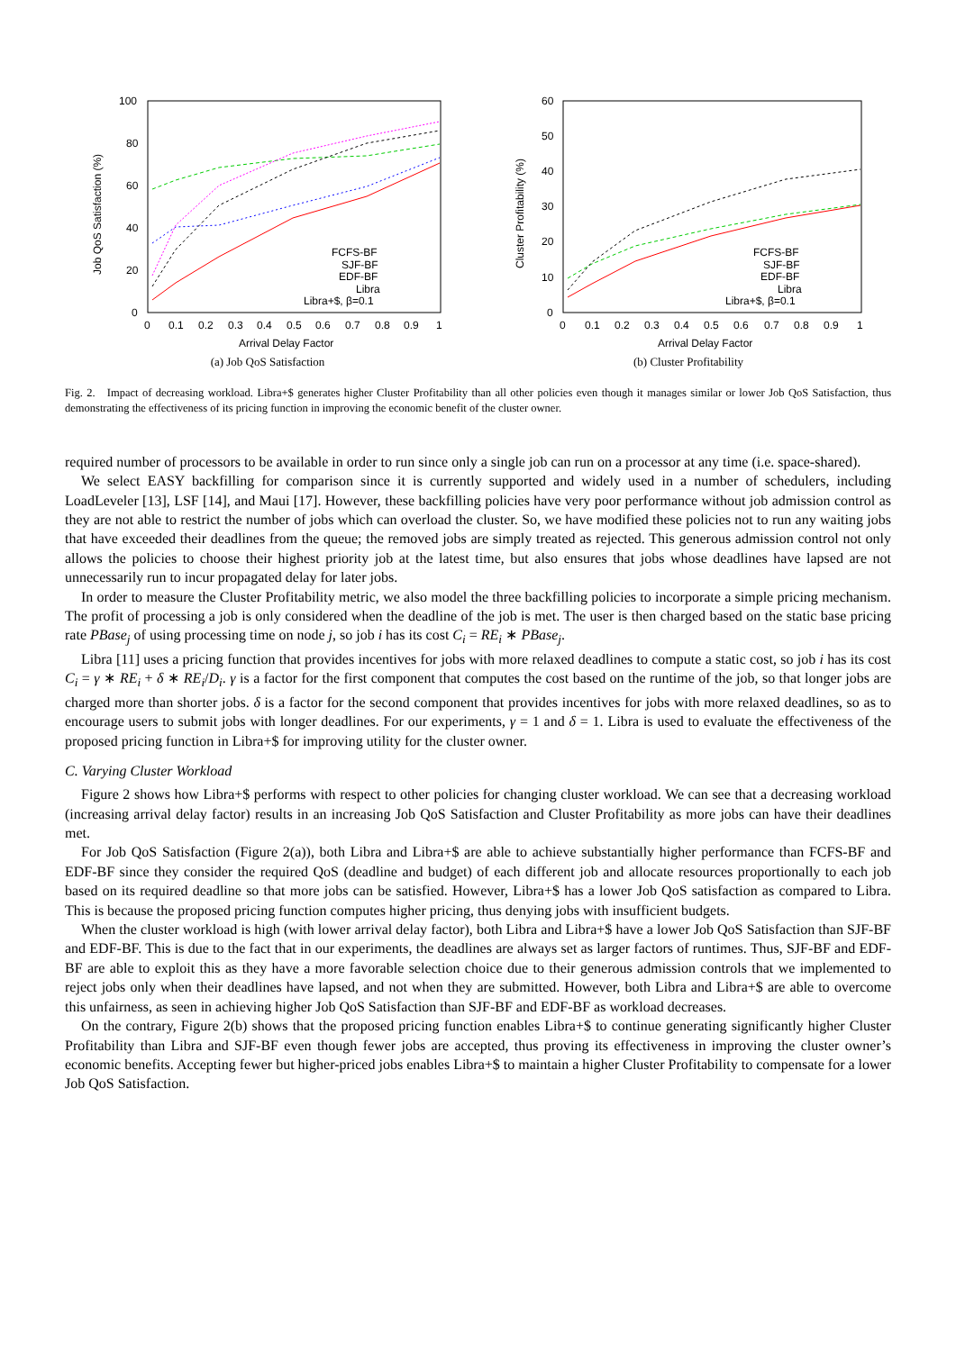100
80
60
40
20
0
0
0.1
0.2
0.3
0.4
0.5
0.6
0.7
0.8
0.9
1
Arrival Delay Factor
Job QoS Satisfaction (%)
FCFS-BF
SJF-BF
EDF-BF
Libra
Libra+$, β=0.1
(a) Job QoS Satisfaction
60
50
40
30
20
10
0
0
0.1
0.2
0.3
0.4
0.5
0.6
0.7
0.8
0.9
1
Arrival Delay Factor
Cluster Profitability (%)
FCFS-BF
SJF-BF
EDF-BF
Libra
Libra+$, β=0.1
(b) Cluster Profitability
Fig. 2. Impact of decreasing workload. Libra+$ generates higher Cluster Profitability than all other policies even though it manages similar or lower Job QoS Satisfaction, thus demonstrating the effectiveness of its pricing function in improving the economic benefit of the cluster owner.
required number of processors to be available in order to run since only a single job can run on a processor at any time (i.e. space-shared).
We select EASY backfilling for comparison since it is currently supported and widely used in a number of schedulers, including LoadLeveler [13], LSF [14], and Maui [17]. However, these backfilling policies have very poor performance without job admission control as they are not able to restrict the number of jobs which can overload the cluster. So, we have modified these policies not to run any waiting jobs that have exceeded their deadlines from the queue; the removed jobs are simply treated as rejected. This generous admission control not only allows the policies to choose their highest priority job at the latest time, but also ensures that jobs whose deadlines have lapsed are not unnecessarily run to incur propagated delay for later jobs.
In order to measure the Cluster Profitability metric, we also model the three backfilling policies to incorporate a simple pricing mechanism. The profit of processing a job is only considered when the deadline of the job is met. The user is then charged based on the static base pricing rate PBase<sub>j</sub> of using processing time on node j, so job i has its cost C<sub>i</sub> = RE<sub>i</sub> ∗ PBase<sub>j</sub>.
Libra [11] uses a pricing function that provides incentives for jobs with more relaxed deadlines to compute a static cost, so job i has its cost C<sub>i</sub> = γ ∗ RE<sub>i</sub> + δ ∗ RE<sub>i</sub>/D<sub>i</sub>. γ is a factor for the first component that computes the cost based on the runtime of the job, so that longer jobs are charged more than shorter jobs. δ is a factor for the second component that provides incentives for jobs with more relaxed deadlines, so as to encourage users to submit jobs with longer deadlines. For our experiments, γ = 1 and δ = 1. Libra is used to evaluate the effectiveness of the proposed pricing function in Libra+$ for improving utility for the cluster owner.
C. Varying Cluster Workload
Figure 2 shows how Libra+$ performs with respect to other policies for changing cluster workload. We can see that a decreasing workload (increasing arrival delay factor) results in an increasing Job QoS Satisfaction and Cluster Profitability as more jobs can have their deadlines met.
For Job QoS Satisfaction (Figure 2(a)), both Libra and Libra+$ are able to achieve substantially higher performance than FCFS-BF and EDF-BF since they consider the required QoS (deadline and budget) of each different job and allocate resources proportionally to each job based on its required deadline so that more jobs can be satisfied. However, Libra+$ has a lower Job QoS satisfaction as compared to Libra. This is because the proposed pricing function computes higher pricing, thus denying jobs with insufficient budgets.
When the cluster workload is high (with lower arrival delay factor), both Libra and Libra+$ have a lower Job QoS Satisfaction than SJF-BF and EDF-BF. This is due to the fact that in our experiments, the deadlines are always set as larger factors of runtimes. Thus, SJF-BF and EDF-BF are able to exploit this as they have a more favorable selection choice due to their generous admission controls that we implemented to reject jobs only when their deadlines have lapsed, and not when they are submitted. However, both Libra and Libra+$ are able to overcome this unfairness, as seen in achieving higher Job QoS Satisfaction than SJF-BF and EDF-BF as workload decreases.
On the contrary, Figure 2(b) shows that the proposed pricing function enables Libra+$ to continue generating significantly higher Cluster Profitability than Libra and SJF-BF even though fewer jobs are accepted, thus proving its effectiveness in improving the cluster owner’s economic benefits. Accepting fewer but higher-priced jobs enables Libra+$ to maintain a higher Cluster Profitability to compensate for a lower Job QoS Satisfaction.